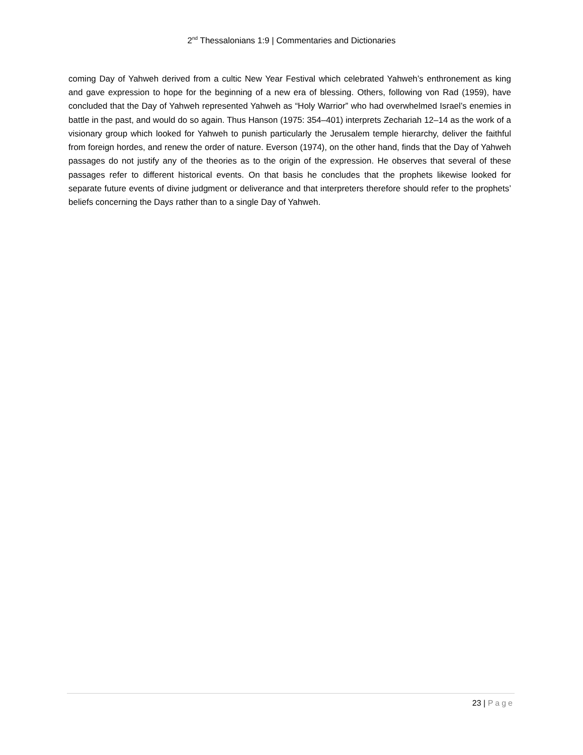2<sup>nd</sup> Thessalonians 1:9 | Commentaries and Dictionaries
coming Day of Yahweh derived from a cultic New Year Festival which celebrated Yahweh’s enthronement as king and gave expression to hope for the beginning of a new era of blessing. Others, following von Rad (1959), have concluded that the Day of Yahweh represented Yahweh as “Holy Warrior” who had overwhelmed Israel’s enemies in battle in the past, and would do so again. Thus Hanson (1975: 354–401) interprets Zechariah 12–14 as the work of a visionary group which looked for Yahweh to punish particularly the Jerusalem temple hierarchy, deliver the faithful from foreign hordes, and renew the order of nature. Everson (1974), on the other hand, finds that the Day of Yahweh passages do not justify any of the theories as to the origin of the expression. He observes that several of these passages refer to different historical events. On that basis he concludes that the prophets likewise looked for separate future events of divine judgment or deliverance and that interpreters therefore should refer to the prophets’ beliefs concerning the Days rather than to a single Day of Yahweh.
23 | Page